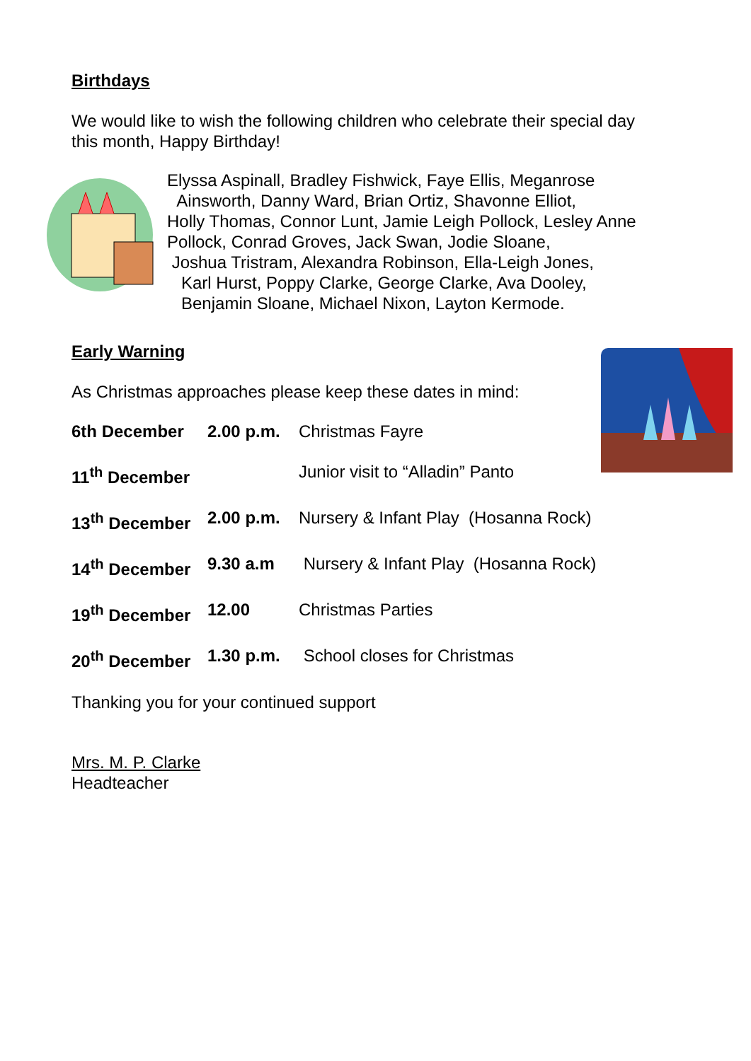Birthdays
We would like to wish the following children who celebrate their special day
this month, Happy Birthday!
Elyssa Aspinall, Bradley Fishwick, Faye Ellis, Meganrose
Ainsworth, Danny Ward, Brian Ortiz, Shavonne Elliot,
Holly Thomas, Connor Lunt, Jamie Leigh Pollock, Lesley Anne
Pollock, Conrad Groves, Jack Swan, Jodie Sloane,
Joshua Tristram, Alexandra Robinson, Ella-Leigh Jones,
Karl Hurst, Poppy Clarke, George Clarke, Ava Dooley,
Benjamin Sloane, Michael Nixon, Layton Kermode.
Early Warning
As Christmas approaches please keep these dates in mind:
6th December 2.00 p.m. Christmas Fayre
11<sup>th</sup> December Junior visit to “Alladin” Panto
13<sup>th</sup> December 2.00 p.m. Nursery & Infant Play (Hosanna Rock)
14<sup>th</sup> December 9.30 a.m Nursery & Infant Play (Hosanna Rock)
19<sup>th</sup> December 12.00 Christmas Parties
20<sup>th</sup> December 1.30 p.m. School closes for Christmas
Thanking you for your continued support
Mrs. M. P. Clarke
Headteacher